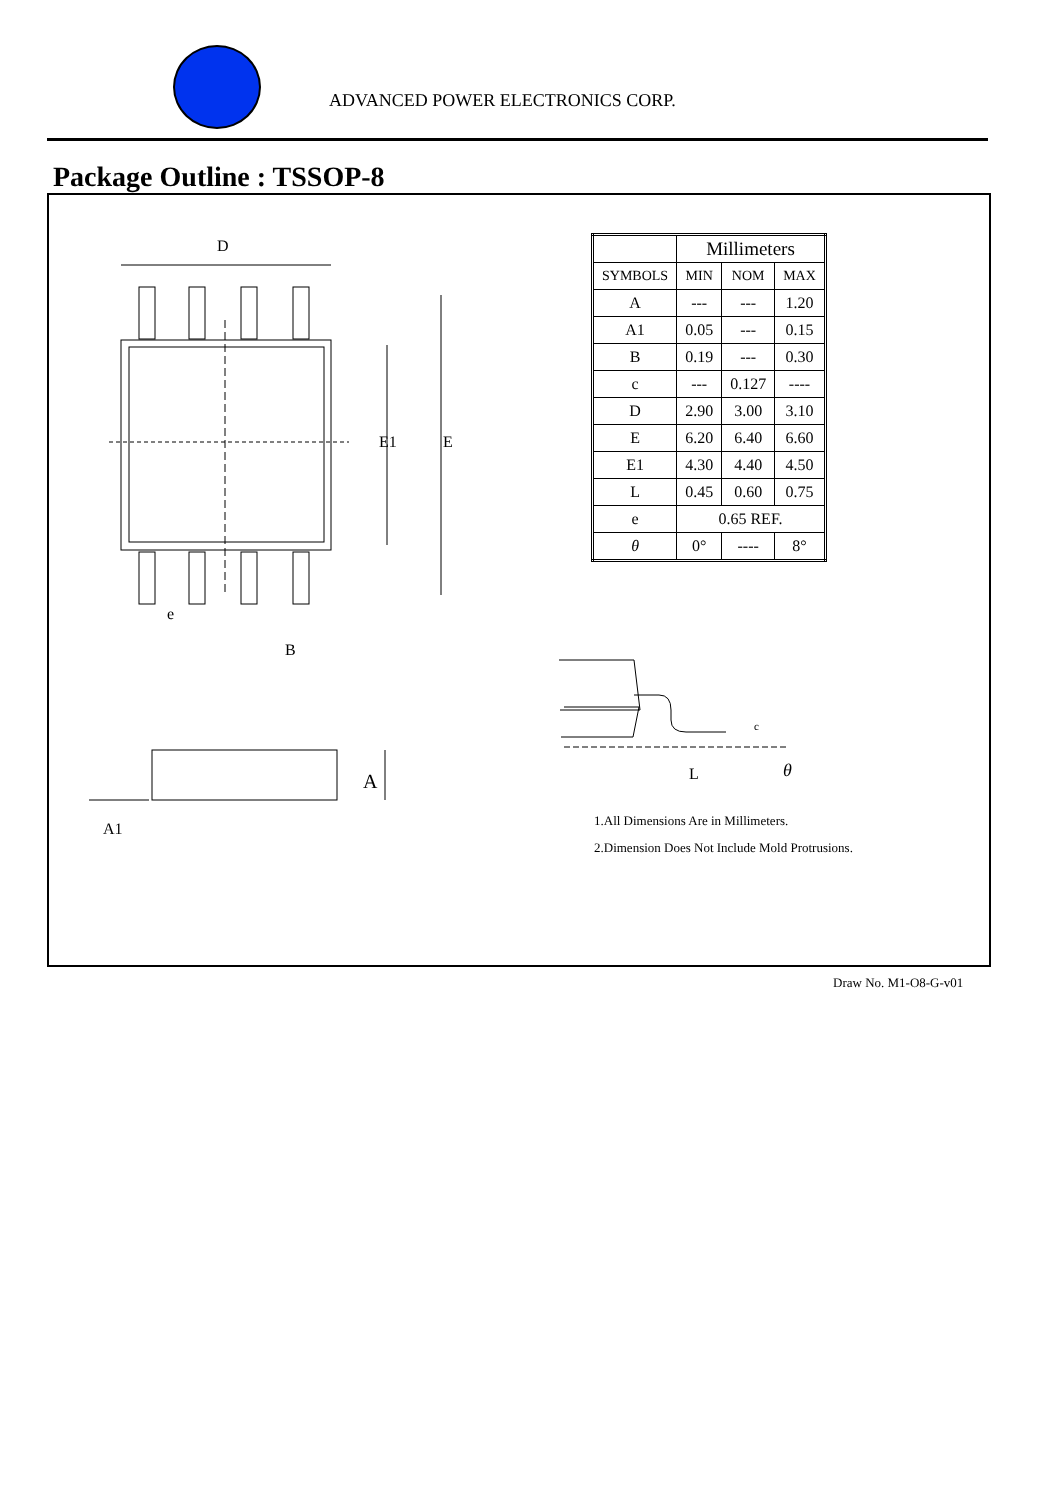ADVANCED POWER ELECTRONICS CORP.
Package Outline : TSSOP-8
D
E1 E
e
B
A
A1
L
c
θ
| | Millimeters | | |
| --- | --- | --- | --- |
| SYMBOLS | MIN | NOM | MAX |
| A | --- | --- | 1.20 |
| A1 | 0.05 | --- | 0.15 |
| B | 0.19 | --- | 0.30 |
| c | --- | 0.127 | ---- |
| D | 2.90 | 3.00 | 3.10 |
| E | 6.20 | 6.40 | 6.60 |
| E1 | 4.30 | 4.40 | 4.50 |
| L | 0.45 | 0.60 | 0.75 |
| e | 0.65 REF. | | |
| θ | 0° | ---- | 8° |
1.All Dimensions Are in Millimeters.
2.Dimension Does Not Include Mold Protrusions.
Draw No. M1-O8-G-v01